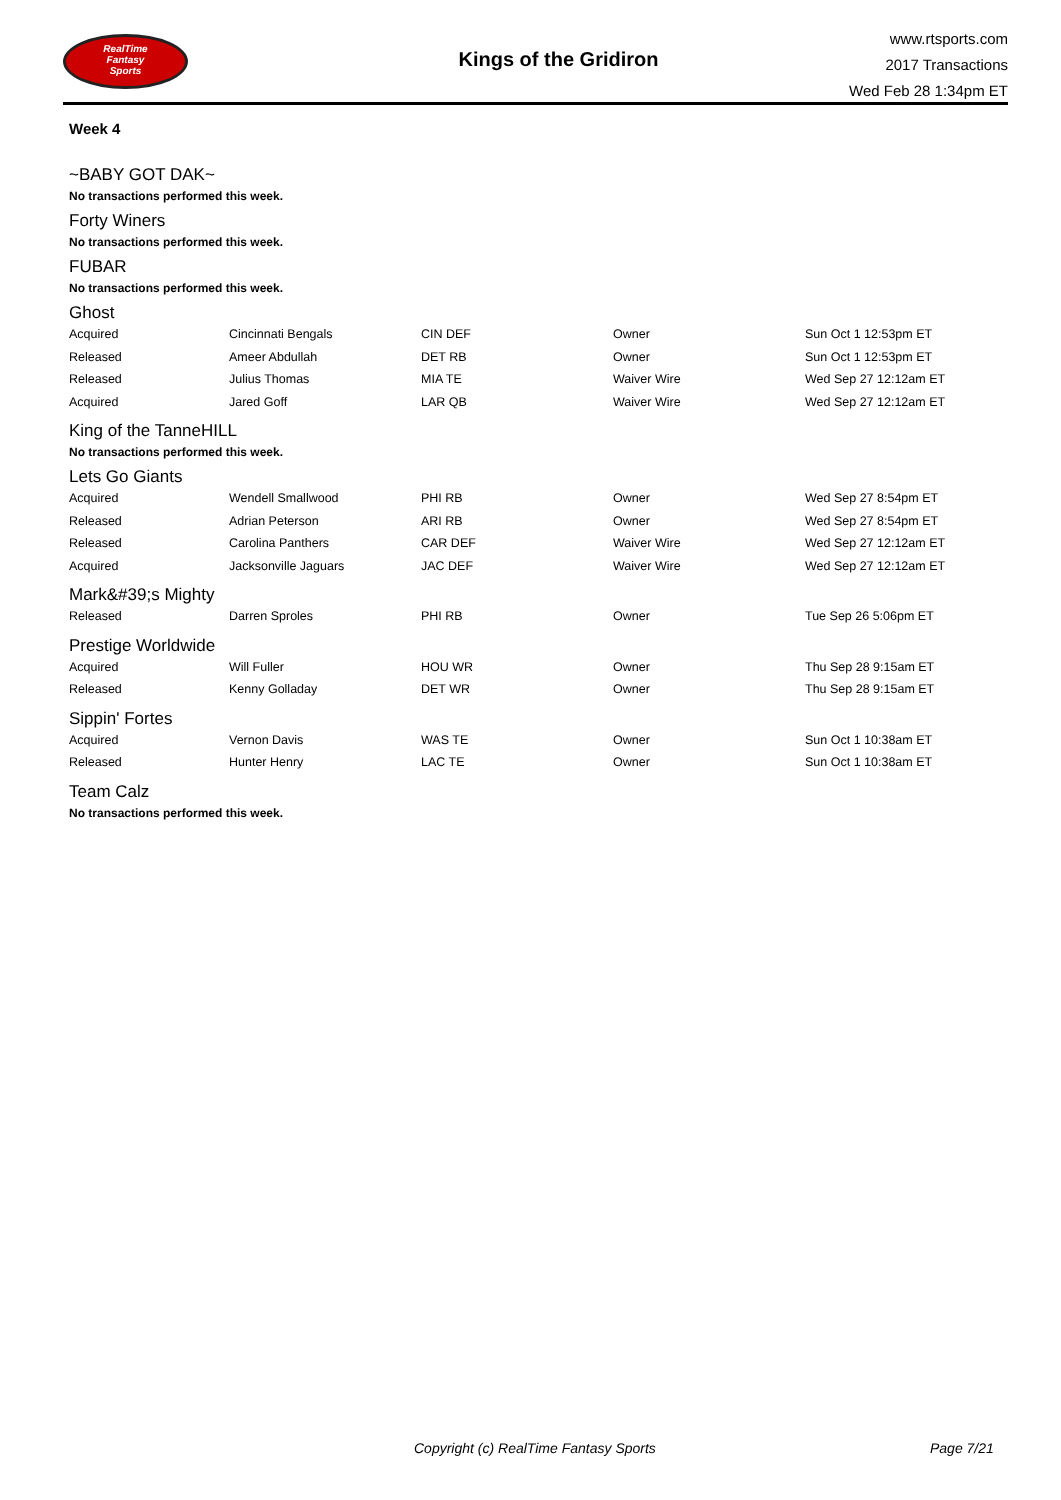RealTime
Fantasy
Sports
Kings of the Gridiron
www.rtsports.com
2017 Transactions
Wed Feb 28 1:34pm ET
Week 4
~BABY GOT DAK~
No transactions performed this week.
Forty Winers
No transactions performed this week.
FUBAR
No transactions performed this week.
Ghost
| Acquired | Cincinnati Bengals | CIN DEF | Owner | Sun Oct 1 12:53pm ET |
| Released | Ameer Abdullah | DET RB | Owner | Sun Oct 1 12:53pm ET |
| Released | Julius Thomas | MIA TE | Waiver Wire | Wed Sep 27 12:12am ET |
| Acquired | Jared Goff | LAR QB | Waiver Wire | Wed Sep 27 12:12am ET |
King of the TanneHILL
No transactions performed this week.
Lets Go Giants
| Acquired | Wendell Smallwood | PHI RB | Owner | Wed Sep 27 8:54pm ET |
| Released | Adrian Peterson | ARI RB | Owner | Wed Sep 27 8:54pm ET |
| Released | Carolina Panthers | CAR DEF | Waiver Wire | Wed Sep 27 12:12am ET |
| Acquired | Jacksonville Jaguars | JAC DEF | Waiver Wire | Wed Sep 27 12:12am ET |
Mark&#39;s Mighty
| Released | Darren Sproles | PHI RB | Owner | Tue Sep 26 5:06pm ET |
Prestige Worldwide
| Acquired | Will Fuller | HOU WR | Owner | Thu Sep 28 9:15am ET |
| Released | Kenny Golladay | DET WR | Owner | Thu Sep 28 9:15am ET |
Sippin' Fortes
| Acquired | Vernon Davis | WAS TE | Owner | Sun Oct 1 10:38am ET |
| Released | Hunter Henry | LAC TE | Owner | Sun Oct 1 10:38am ET |
Team Calz
No transactions performed this week.
Copyright (c) RealTime Fantasy Sports Page 7/21